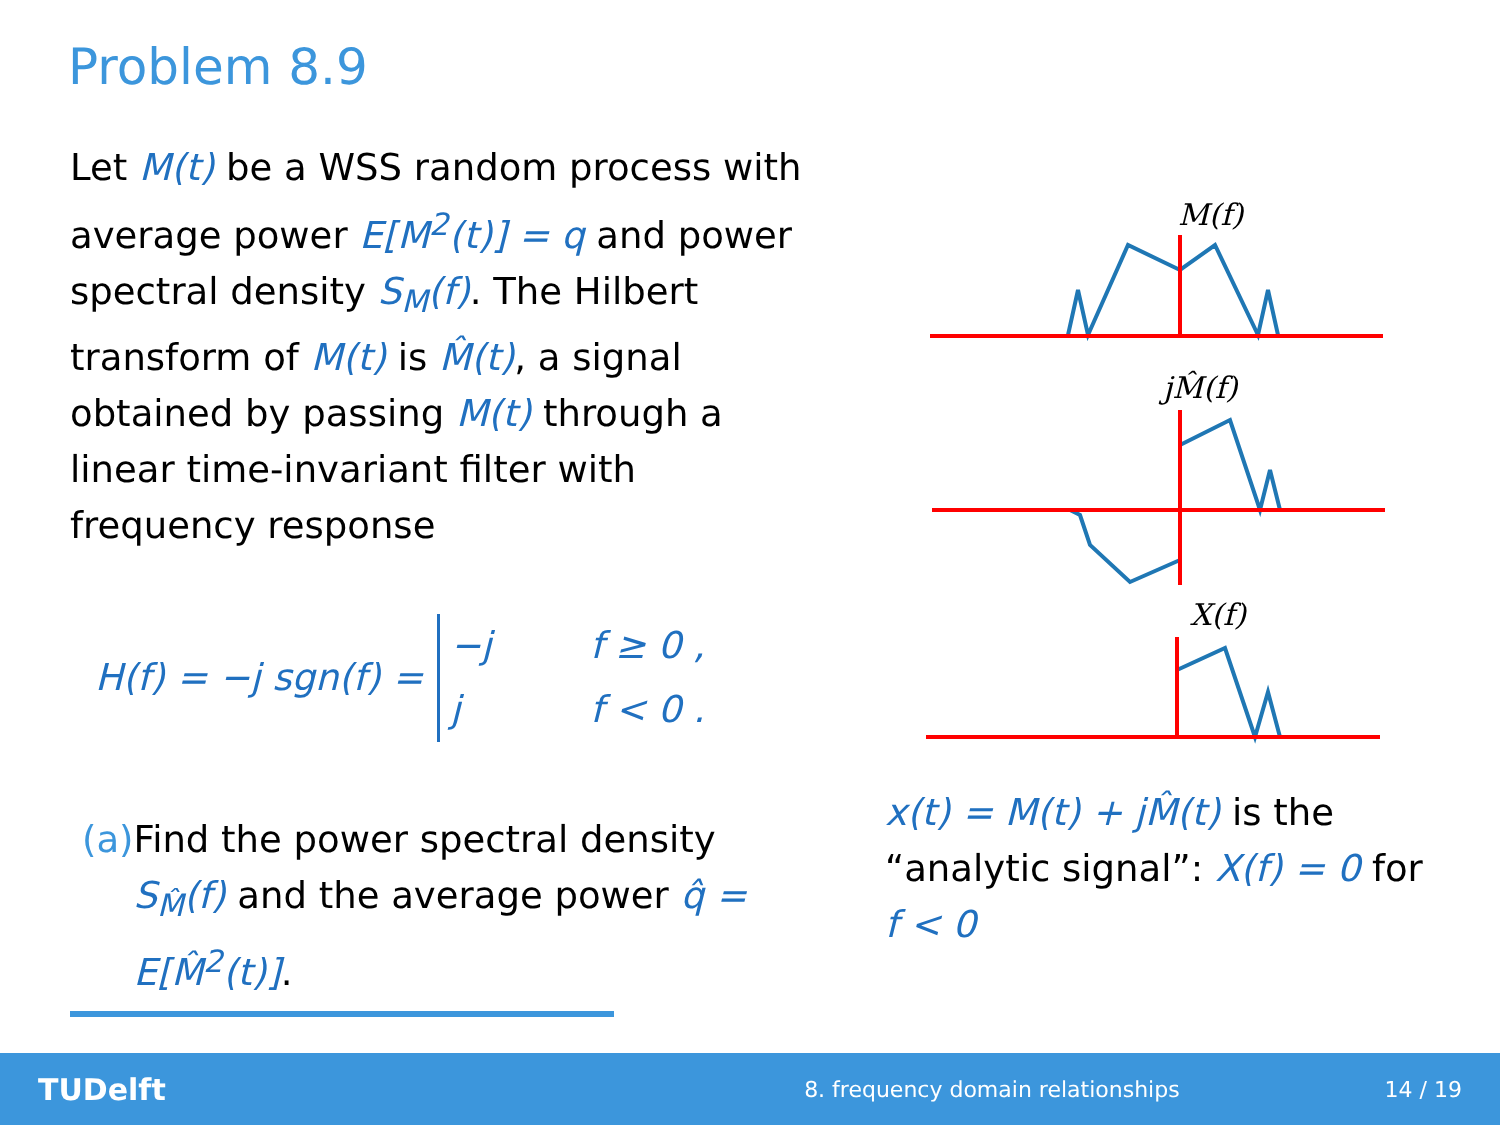Problem 8.9
Let M(t) be a WSS random process with average power E[M<sup>2</sup>(t)] = q and power spectral density S<sub>M</sub>(f). The Hilbert transform of M(t) is M̂(t), a signal obtained by passing M(t) through a linear time-invariant filter with frequency response
H(f) = −j sgn(f) =
−j f ≥ 0 , j f < 0 .
(a) Find the power spectral density S<sub>M̂</sub>(f) and the average power q̂ = E[M̂<sup>2</sup>(t)].
M(f)
jM̂(f)
X(f)
x(t) = M(t) + jM̂(t) is the “analytic signal”: X(f) = 0 for f < 0
TUDelft 8. frequency domain relationships 14 / 19